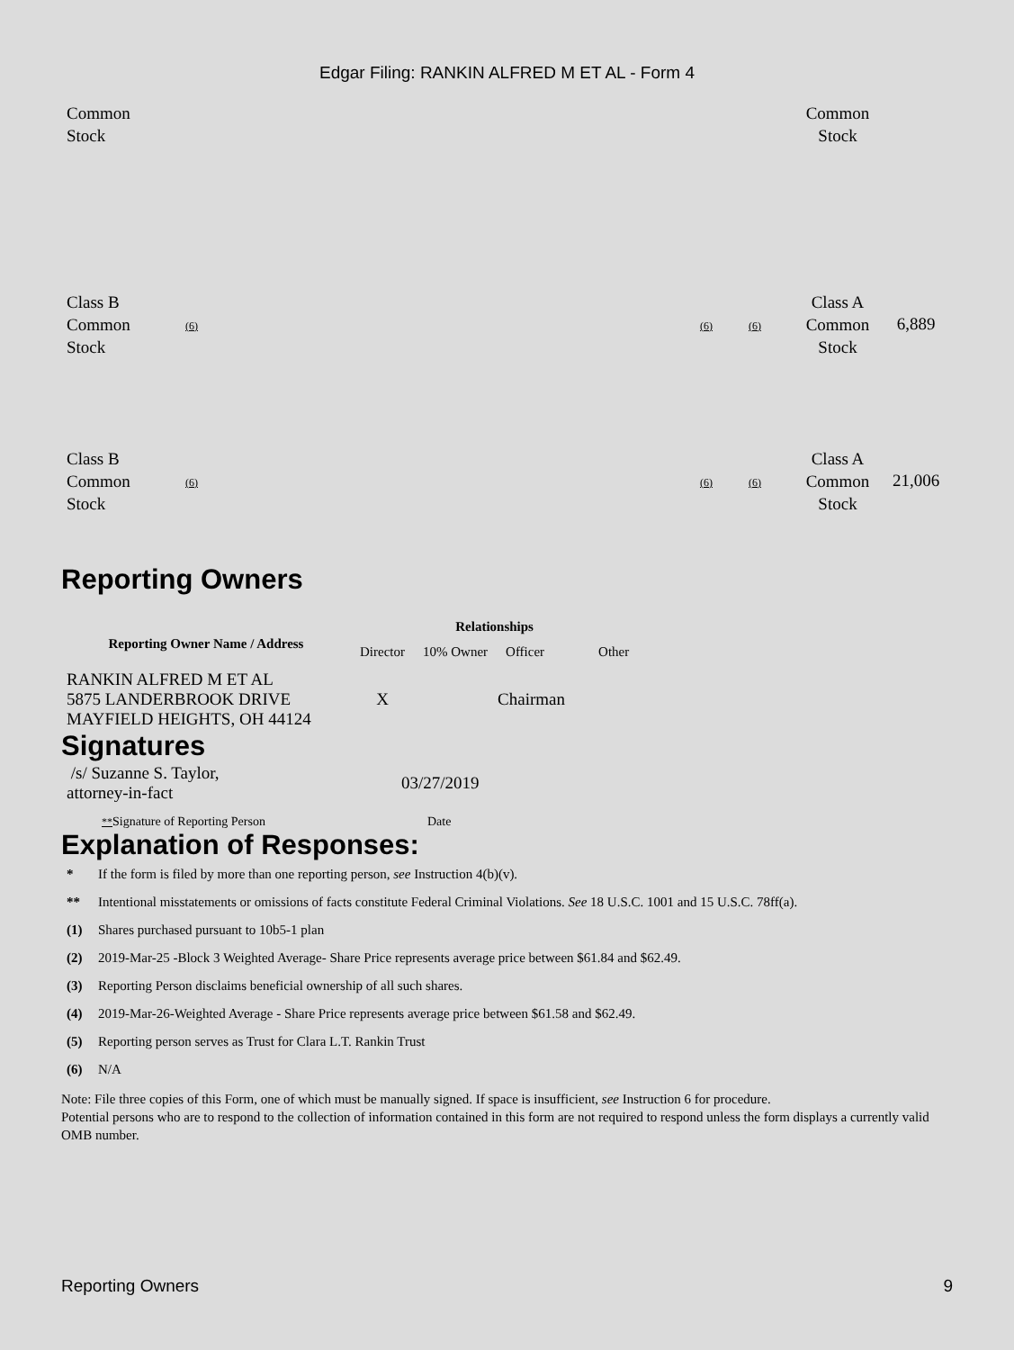Edgar Filing: RANKIN ALFRED M ET AL - Form 4
| Common Stock | | | | Common Stock | |
| Class B Common Stock | (6) | (6) | (6) | Class A Common Stock | 6,889 |
| Class B Common Stock | (6) | (6) | (6) | Class A Common Stock | 21,006 |
Reporting Owners
| Reporting Owner Name / Address | Relationships | | | |
| --- | --- | --- | --- | --- |
| | Director | 10% Owner | Officer | Other |
| RANKIN ALFRED M ET AL 5875 LANDERBROOK DRIVE MAYFIELD HEIGHTS, OH 44124 | X | | Chairman | |
Signatures
| /s/ Suzanne S. Taylor, attorney-in-fact | 03/27/2019 |
| ** Signature of Reporting Person | Date |
Explanation of Responses:
* If the form is filed by more than one reporting person, see Instruction 4(b)(v).
** Intentional misstatements or omissions of facts constitute Federal Criminal Violations. See 18 U.S.C. 1001 and 15 U.S.C. 78ff(a).
(1) Shares purchased pursuant to 10b5-1 plan
(2) 2019-Mar-25 -Block 3 Weighted Average- Share Price represents average price between $61.84 and $62.49.
(3) Reporting Person disclaims beneficial ownership of all such shares.
(4) 2019-Mar-26-Weighted Average - Share Price represents average price between $61.58 and $62.49.
(5) Reporting person serves as Trust for Clara L.T. Rankin Trust
(6) N/A
Note: File three copies of this Form, one of which must be manually signed. If space is insufficient, see Instruction 6 for procedure.
Potential persons who are to respond to the collection of information contained in this form are not required to respond unless the form displays a currently valid OMB number.
Reporting Owners 9